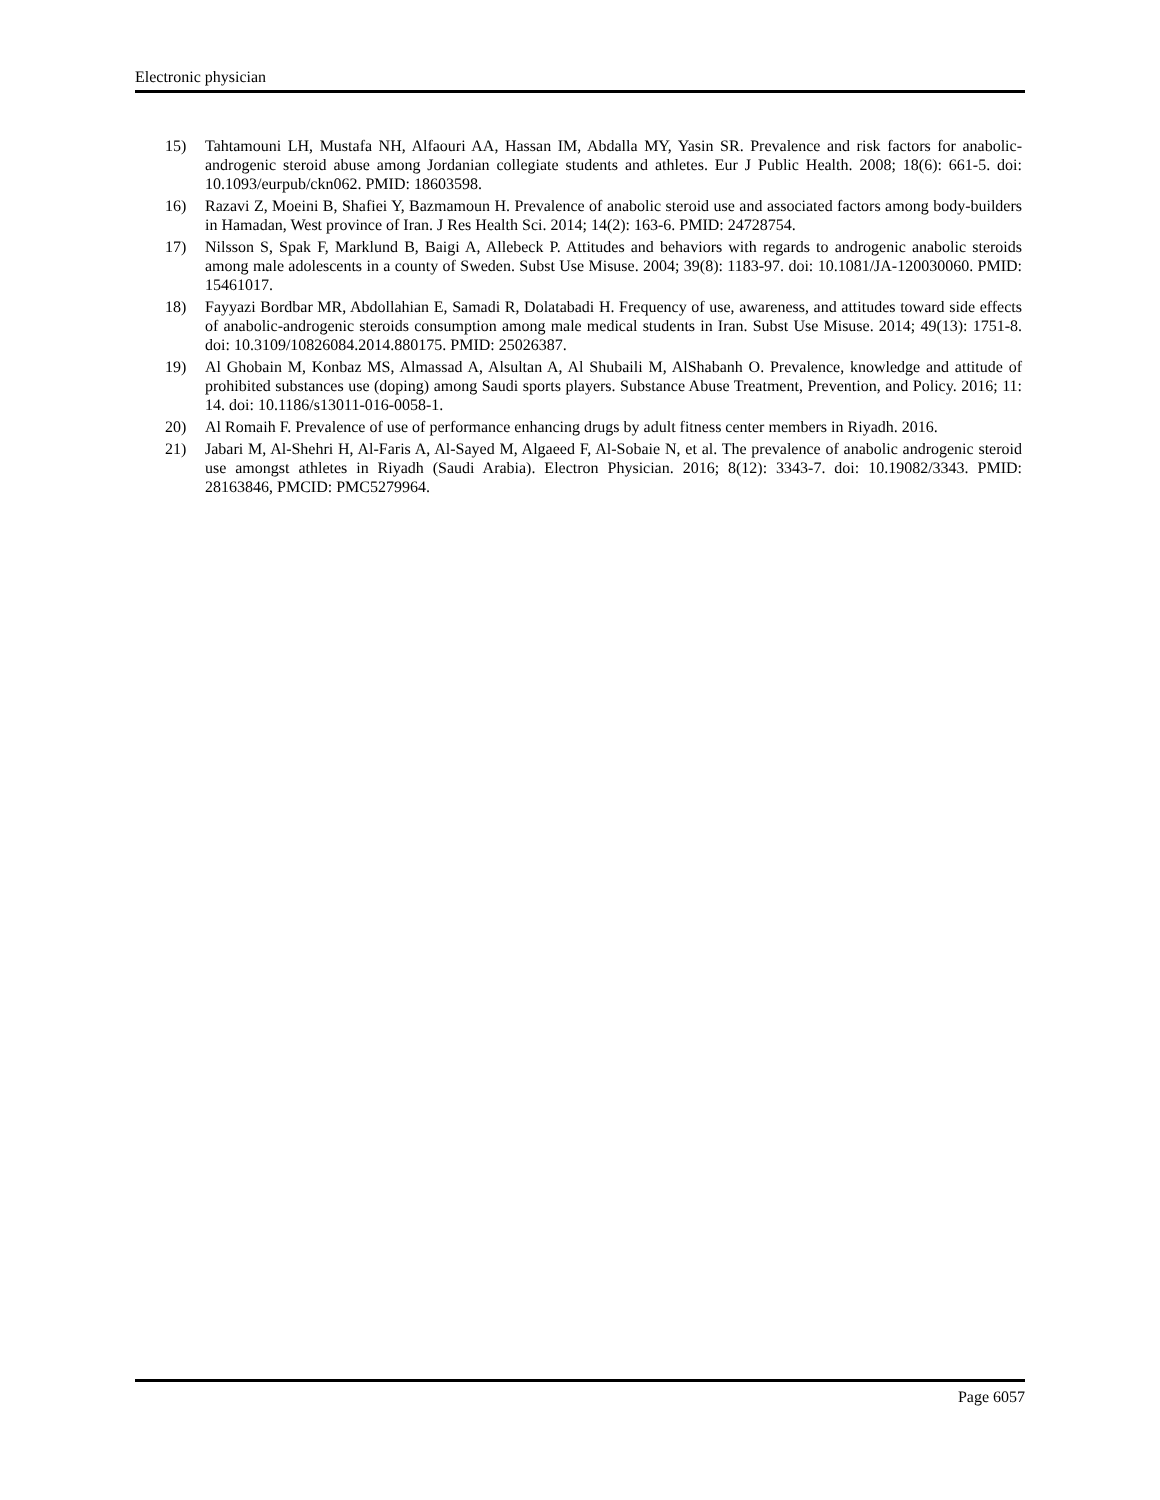Electronic physician
15) Tahtamouni LH, Mustafa NH, Alfaouri AA, Hassan IM, Abdalla MY, Yasin SR. Prevalence and risk factors for anabolic-androgenic steroid abuse among Jordanian collegiate students and athletes. Eur J Public Health. 2008; 18(6): 661-5. doi: 10.1093/eurpub/ckn062. PMID: 18603598.
16) Razavi Z, Moeini B, Shafiei Y, Bazmamoun H. Prevalence of anabolic steroid use and associated factors among body-builders in Hamadan, West province of Iran. J Res Health Sci. 2014; 14(2): 163-6. PMID: 24728754.
17) Nilsson S, Spak F, Marklund B, Baigi A, Allebeck P. Attitudes and behaviors with regards to androgenic anabolic steroids among male adolescents in a county of Sweden. Subst Use Misuse. 2004; 39(8): 1183-97. doi: 10.1081/JA-120030060. PMID: 15461017.
18) Fayyazi Bordbar MR, Abdollahian E, Samadi R, Dolatabadi H. Frequency of use, awareness, and attitudes toward side effects of anabolic-androgenic steroids consumption among male medical students in Iran. Subst Use Misuse. 2014; 49(13): 1751-8. doi: 10.3109/10826084.2014.880175. PMID: 25026387.
19) Al Ghobain M, Konbaz MS, Almassad A, Alsultan A, Al Shubaili M, AlShabanh O. Prevalence, knowledge and attitude of prohibited substances use (doping) among Saudi sports players. Substance Abuse Treatment, Prevention, and Policy. 2016; 11: 14. doi: 10.1186/s13011-016-0058-1.
20) Al Romaih F. Prevalence of use of performance enhancing drugs by adult fitness center members in Riyadh. 2016.
21) Jabari M, Al-Shehri H, Al-Faris A, Al-Sayed M, Algaeed F, Al-Sobaie N, et al. The prevalence of anabolic androgenic steroid use amongst athletes in Riyadh (Saudi Arabia). Electron Physician. 2016; 8(12): 3343-7. doi: 10.19082/3343. PMID: 28163846, PMCID: PMC5279964.
Page 6057